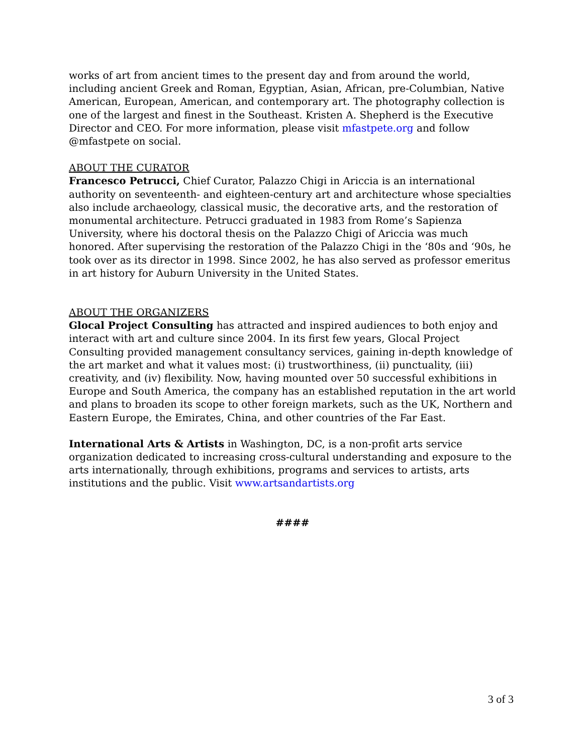works of art from ancient times to the present day and from around the world, including ancient Greek and Roman, Egyptian, Asian, African, pre-Columbian, Native American, European, American, and contemporary art. The photography collection is one of the largest and finest in the Southeast. Kristen A. Shepherd is the Executive Director and CEO. For more information, please visit mfastpete.org and follow @mfastpete on social.
ABOUT THE CURATOR
Francesco Petrucci, Chief Curator, Palazzo Chigi in Ariccia is an international authority on seventeenth- and eighteen-century art and architecture whose specialties also include archaeology, classical music, the decorative arts, and the restoration of monumental architecture. Petrucci graduated in 1983 from Rome’s Sapienza University, where his doctoral thesis on the Palazzo Chigi of Ariccia was much honored. After supervising the restoration of the Palazzo Chigi in the ‘80s and ‘90s, he took over as its director in 1998. Since 2002, he has also served as professor emeritus in art history for Auburn University in the United States.
ABOUT THE ORGANIZERS
Glocal Project Consulting has attracted and inspired audiences to both enjoy and interact with art and culture since 2004. In its first few years, Glocal Project Consulting provided management consultancy services, gaining in-depth knowledge of the art market and what it values most: (i) trustworthiness, (ii) punctuality, (iii) creativity, and (iv) flexibility. Now, having mounted over 50 successful exhibitions in Europe and South America, the company has an established reputation in the art world and plans to broaden its scope to other foreign markets, such as the UK, Northern and Eastern Europe, the Emirates, China, and other countries of the Far East.
International Arts & Artists in Washington, DC, is a non-profit arts service organization dedicated to increasing cross-cultural understanding and exposure to the arts internationally, through exhibitions, programs and services to artists, arts institutions and the public. Visit www.artsandartists.org
####
3 of 3